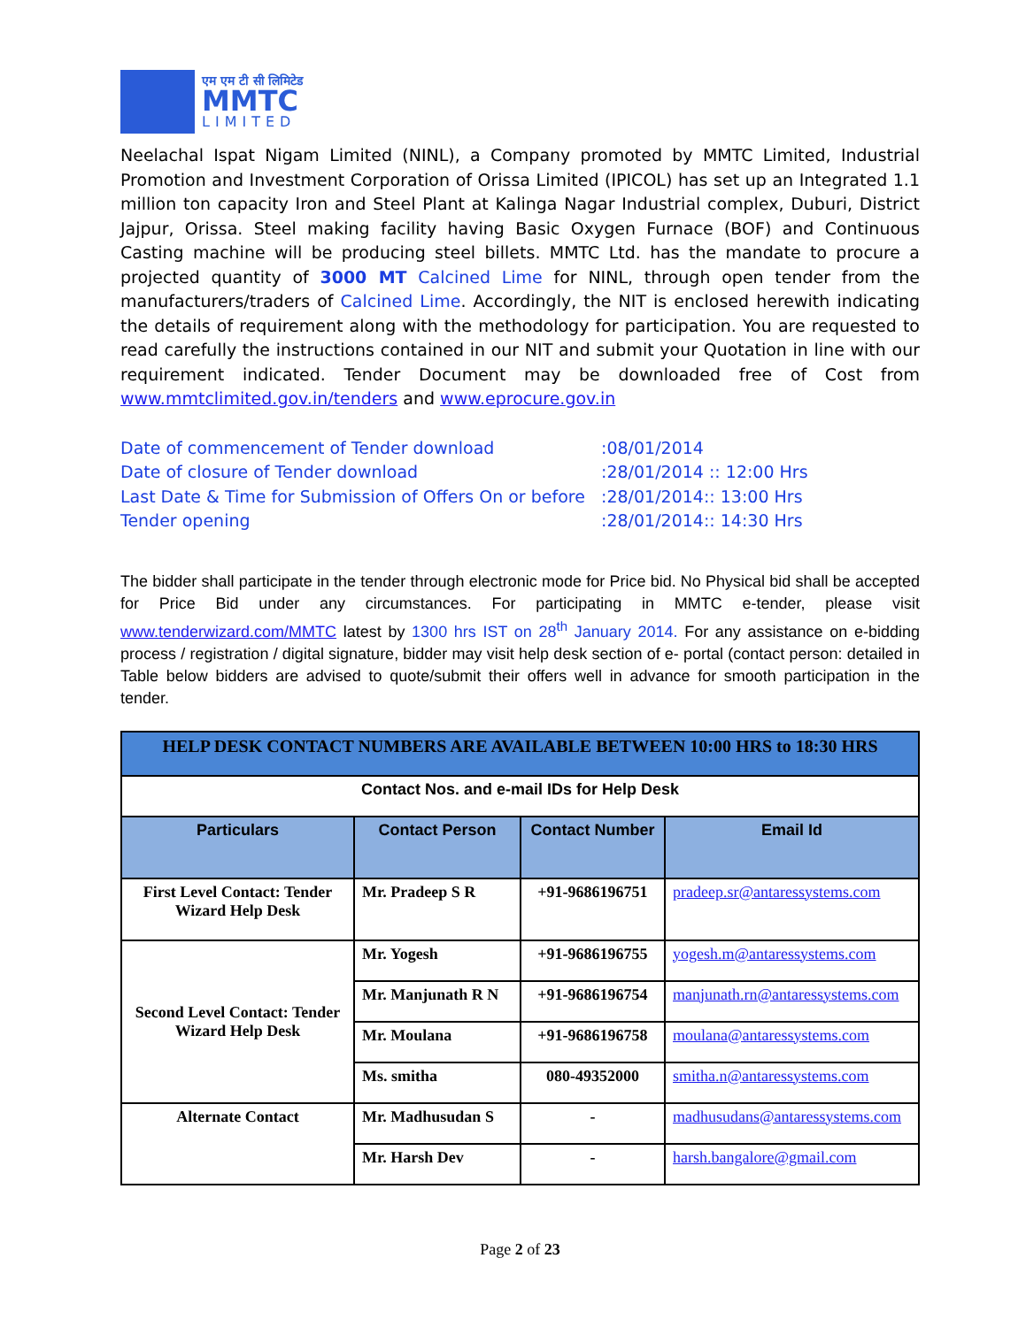एम एम टी सी लिमिटेड
MMTC
LIMITED
Neelachal Ispat Nigam Limited (NINL), a Company promoted by MMTC Limited, Industrial Promotion and Investment Corporation of Orissa Limited (IPICOL) has set up an Integrated 1.1 million ton capacity Iron and Steel Plant at Kalinga Nagar Industrial complex, Duburi, District Jajpur, Orissa. Steel making facility having Basic Oxygen Furnace (BOF) and Continuous Casting machine will be producing steel billets. MMTC Ltd. has the mandate to procure a projected quantity of 3000 MT Calcined Lime for NINL, through open tender from the manufacturers/traders of Calcined Lime. Accordingly, the NIT is enclosed herewith indicating the details of requirement along with the methodology for participation. You are requested to read carefully the instructions contained in our NIT and submit your Quotation in line with our requirement indicated. Tender Document may be downloaded free of Cost from www.mmtclimited.gov.in/tenders and www.eprocure.gov.in
Date of commencement of Tender download :08/01/2014
Date of closure of Tender download :28/01/2014 :: 12:00 Hrs
Last Date & Time for Submission of Offers On or before :28/01/2014:: 13:00 Hrs
Tender opening :28/01/2014:: 14:30 Hrs
The bidder shall participate in the tender through electronic mode for Price bid. No Physical bid shall be accepted for Price Bid under any circumstances. For participating in MMTC e-tender, please visit www.tenderwizard.com/MMTC latest by 1300 hrs IST on 28<sup>th</sup> January 2014. For any assistance on e-bidding process / registration / digital signature, bidder may visit help desk section of e- portal (contact person: detailed in Table below bidders are advised to quote/submit their offers well in advance for smooth participation in the tender.
| HELP DESK CONTACT NUMBERS ARE AVAILABLE BETWEEN 10:00 HRS to 18:30 HRS | | | |
| --- | --- | --- | --- |
| Contact Nos. and e-mail IDs for Help Desk | | | |
| Particulars | Contact Person | Contact Number | Email Id |
| First Level Contact: Tender Wizard Help Desk | Mr. Pradeep S R | +91-9686196751 | pradeep.sr@antaressystems.com |
| Second Level Contact: Tender Wizard Help Desk | Mr. Yogesh | +91-9686196755 | yogesh.m@antaressystems.com |
| | Mr. Manjunath R N | +91-9686196754 | manjunath.rn@antaressystems.com |
| | Mr. Moulana | +91-9686196758 | moulana@antaressystems.com |
| | Ms. smitha | 080-49352000 | smitha.n@antaressystems.com |
| Alternate Contact | Mr. Madhusudan S | - | madhusudans@antaressystems.com |
| | Mr. Harsh Dev | - | harsh.bangalore@gmail.com |
Page 2 of 23